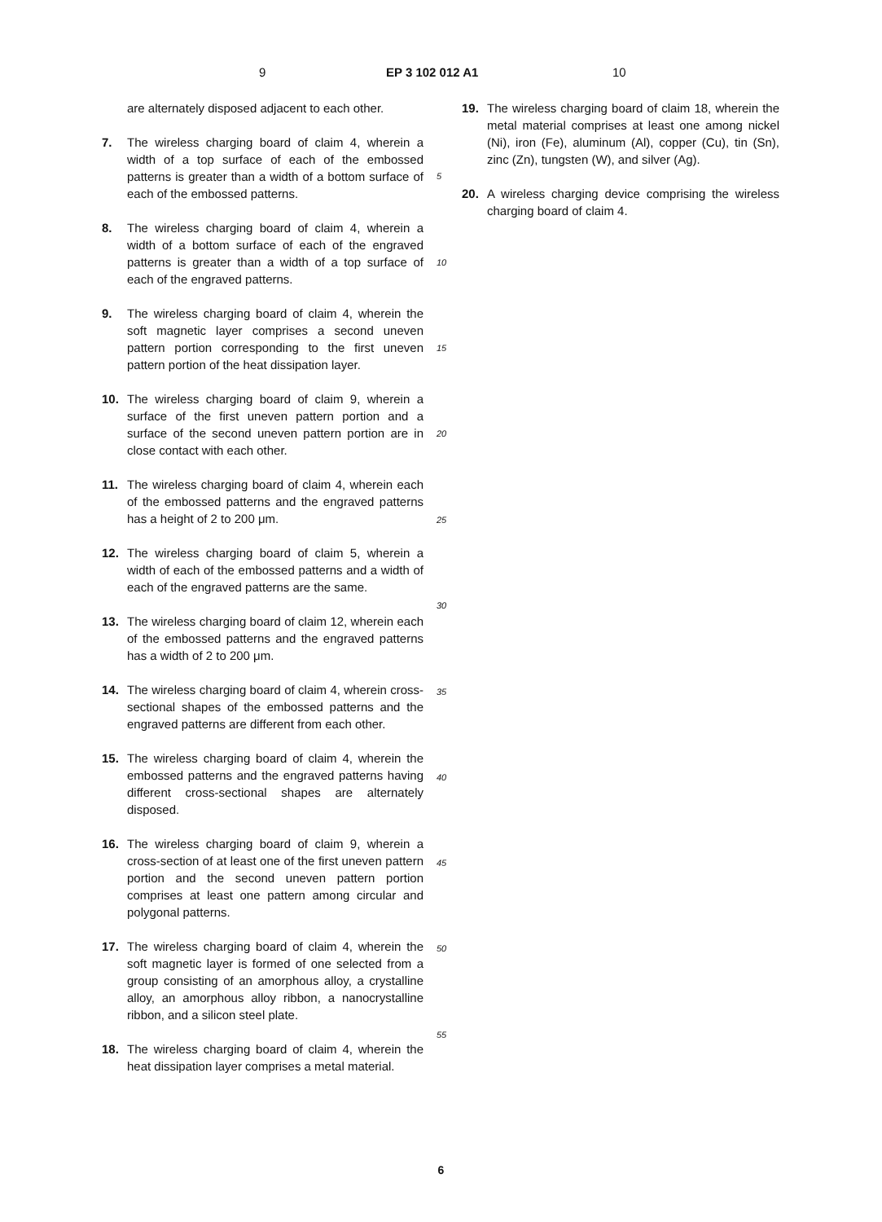9 EP 3 102 012 A1 10
are alternately disposed adjacent to each other.
7. The wireless charging board of claim 4, wherein a width of a top surface of each of the embossed patterns is greater than a width of a bottom surface of each of the embossed patterns.
8. The wireless charging board of claim 4, wherein a width of a bottom surface of each of the engraved patterns is greater than a width of a top surface of each of the engraved patterns.
9. The wireless charging board of claim 4, wherein the soft magnetic layer comprises a second uneven pattern portion corresponding to the first uneven pattern portion of the heat dissipation layer.
10. The wireless charging board of claim 9, wherein a surface of the first uneven pattern portion and a surface of the second uneven pattern portion are in close contact with each other.
11. The wireless charging board of claim 4, wherein each of the embossed patterns and the engraved patterns has a height of 2 to 200 μm.
12. The wireless charging board of claim 5, wherein a width of each of the embossed patterns and a width of each of the engraved patterns are the same.
13. The wireless charging board of claim 12, wherein each of the embossed patterns and the engraved patterns has a width of 2 to 200 μm.
14. The wireless charging board of claim 4, wherein cross-sectional shapes of the embossed patterns and the engraved patterns are different from each other.
15. The wireless charging board of claim 4, wherein the embossed patterns and the engraved patterns having different cross-sectional shapes are alternately disposed.
16. The wireless charging board of claim 9, wherein a cross-section of at least one of the first uneven pattern portion and the second uneven pattern portion comprises at least one pattern among circular and polygonal patterns.
17. The wireless charging board of claim 4, wherein the soft magnetic layer is formed of one selected from a group consisting of an amorphous alloy, a crystalline alloy, an amorphous alloy ribbon, a nanocrystalline ribbon, and a silicon steel plate.
18. The wireless charging board of claim 4, wherein the heat dissipation layer comprises a metal material.
5
10
15
20
25
30
35
40
45
50
55
19. The wireless charging board of claim 18, wherein the metal material comprises at least one among nickel (Ni), iron (Fe), aluminum (Al), copper (Cu), tin (Sn), zinc (Zn), tungsten (W), and silver (Ag).
20. A wireless charging device comprising the wireless charging board of claim 4.
6